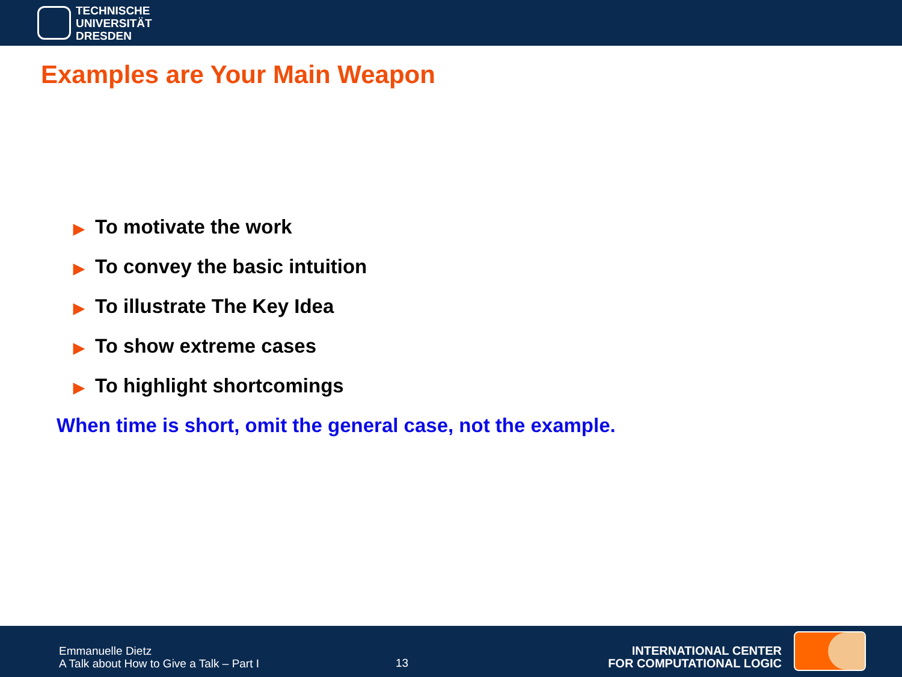TECHNISCHE
UNIVERSITÄT
DRESDEN
Examples are Your Main Weapon
▶ To motivate the work
▶ To convey the basic intuition
▶ To illustrate The Key Idea
▶ To show extreme cases
▶ To highlight shortcomings
When time is short, omit the general case, not the example.
Emmanuelle Dietz
A Talk about How to Give a Talk – Part I
13
INTERNATIONAL CENTER
FOR COMPUTATIONAL LOGIC